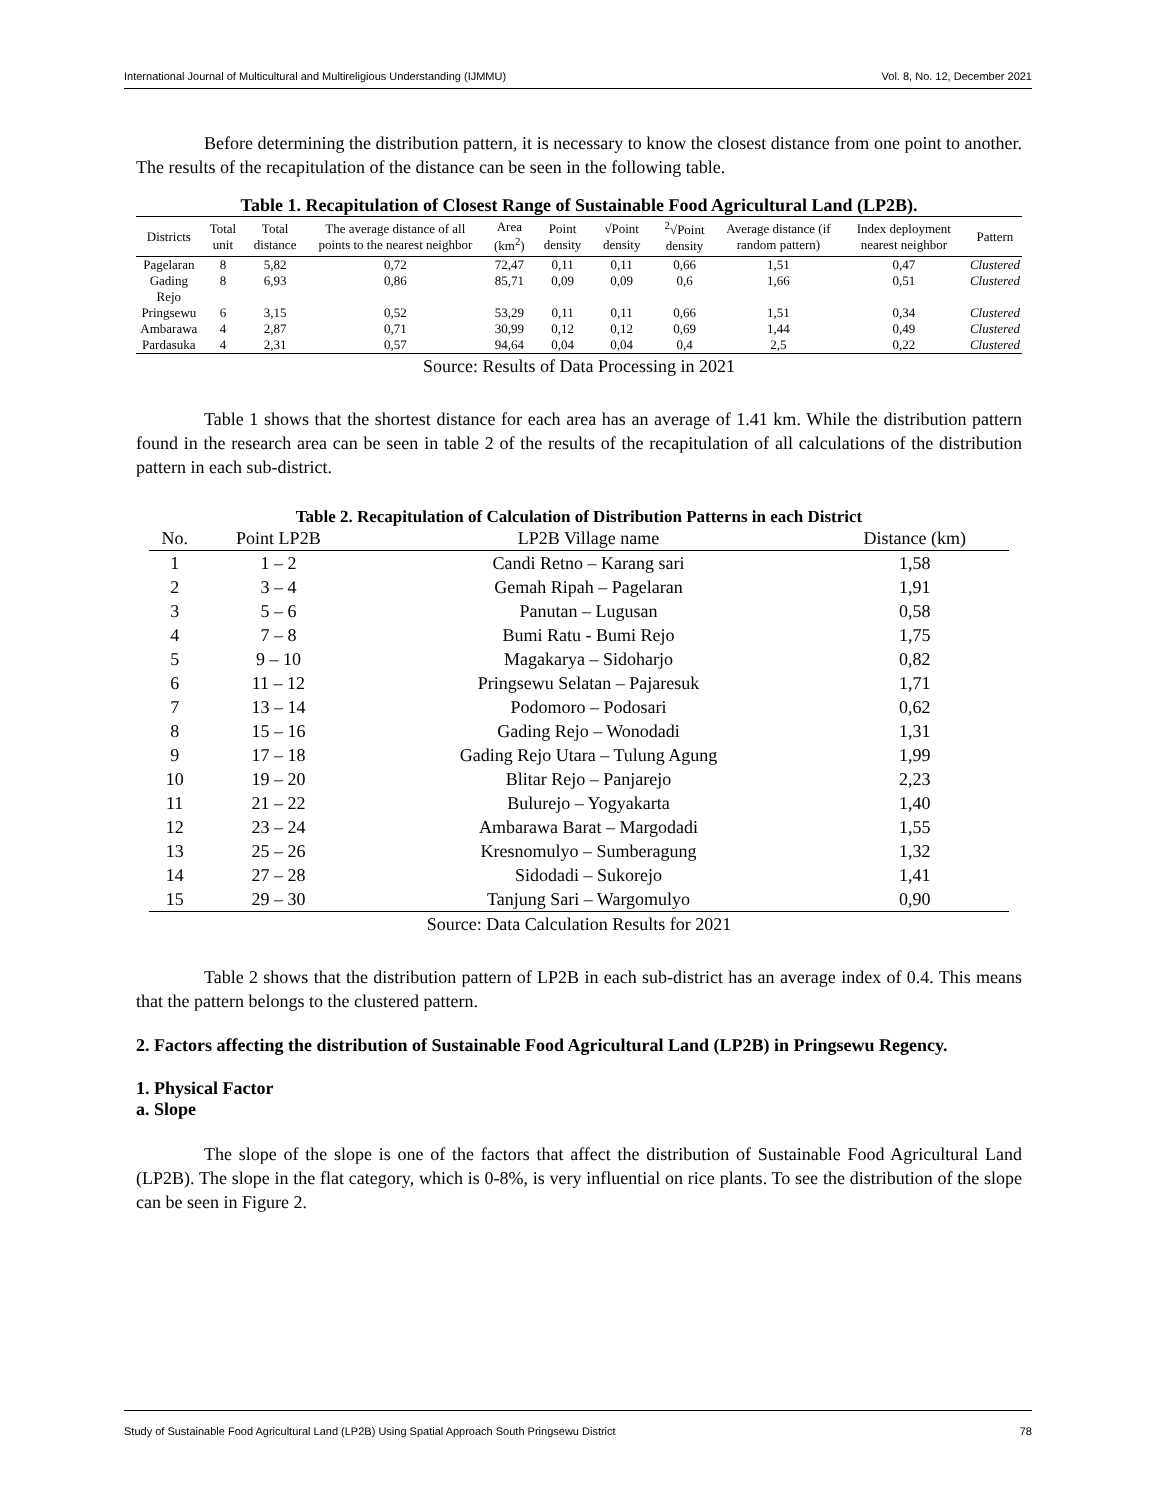International Journal of Multicultural and Multireligious Understanding (IJMMU) Vol. 8, No. 12, December 2021
Before determining the distribution pattern, it is necessary to know the closest distance from one point to another. The results of the recapitulation of the distance can be seen in the following table.
Table 1. Recapitulation of Closest Range of Sustainable Food Agricultural Land (LP2B).
| Districts | Total unit | Total distance | The average distance of all points to the nearest neighbor | Area (km<sup>2</sup>) | Point density | √Point density | <sup>2</sup>√Point density | Average distance (if random pattern) | Index deployment nearest neighbor | Pattern |
| --- | --- | --- | --- | --- | --- | --- | --- | --- | --- | --- |
| Pagelaran | 8 | 5,82 | 0,72 | 72,47 | 0,11 | 0,11 | 0,66 | 1,51 | 0,47 | Clustered |
| Gading Rejo | 8 | 6,93 | 0,86 | 85,71 | 0,09 | 0,09 | 0,6 | 1,66 | 0,51 | Clustered |
| Pringsewu | 6 | 3,15 | 0,52 | 53,29 | 0,11 | 0,11 | 0,66 | 1,51 | 0,34 | Clustered |
| Ambarawa | 4 | 2,87 | 0,71 | 30,99 | 0,12 | 0,12 | 0,69 | 1,44 | 0,49 | Clustered |
| Pardasuka | 4 | 2,31 | 0,57 | 94,64 | 0,04 | 0,04 | 0,4 | 2,5 | 0,22 | Clustered |
Source: Results of Data Processing in 2021
Table 1 shows that the shortest distance for each area has an average of 1.41 km. While the distribution pattern found in the research area can be seen in table 2 of the results of the recapitulation of all calculations of the distribution pattern in each sub-district.
Table 2. Recapitulation of Calculation of Distribution Patterns in each District
| No. | Point LP2B | LP2B Village name | Distance (km) |
| --- | --- | --- | --- |
| 1 | 1 – 2 | Candi Retno – Karang sari | 1,58 |
| 2 | 3 – 4 | Gemah Ripah – Pagelaran | 1,91 |
| 3 | 5 – 6 | Panutan – Lugusan | 0,58 |
| 4 | 7 – 8 | Bumi Ratu - Bumi Rejo | 1,75 |
| 5 | 9 – 10 | Magakarya – Sidoharjo | 0,82 |
| 6 | 11 – 12 | Pringsewu Selatan – Pajaresuk | 1,71 |
| 7 | 13 – 14 | Podomoro – Podosari | 0,62 |
| 8 | 15 – 16 | Gading Rejo – Wonodadi | 1,31 |
| 9 | 17 – 18 | Gading Rejo Utara – Tulung Agung | 1,99 |
| 10 | 19 – 20 | Blitar Rejo – Panjarejo | 2,23 |
| 11 | 21 – 22 | Bulurejo – Yogyakarta | 1,40 |
| 12 | 23 – 24 | Ambarawa Barat – Margodadi | 1,55 |
| 13 | 25 – 26 | Kresnomulyo – Sumberagung | 1,32 |
| 14 | 27 – 28 | Sidodadi – Sukorejo | 1,41 |
| 15 | 29 – 30 | Tanjung Sari – Wargomulyo | 0,90 |
Source: Data Calculation Results for 2021
Table 2 shows that the distribution pattern of LP2B in each sub-district has an average index of 0.4. This means that the pattern belongs to the clustered pattern.
2. Factors affecting the distribution of Sustainable Food Agricultural Land (LP2B) in Pringsewu Regency.
1. Physical Factor
a. Slope
The slope of the slope is one of the factors that affect the distribution of Sustainable Food Agricultural Land (LP2B). The slope in the flat category, which is 0-8%, is very influential on rice plants. To see the distribution of the slope can be seen in Figure 2.
Study of Sustainable Food Agricultural Land (LP2B) Using Spatial Approach South Pringsewu District 78